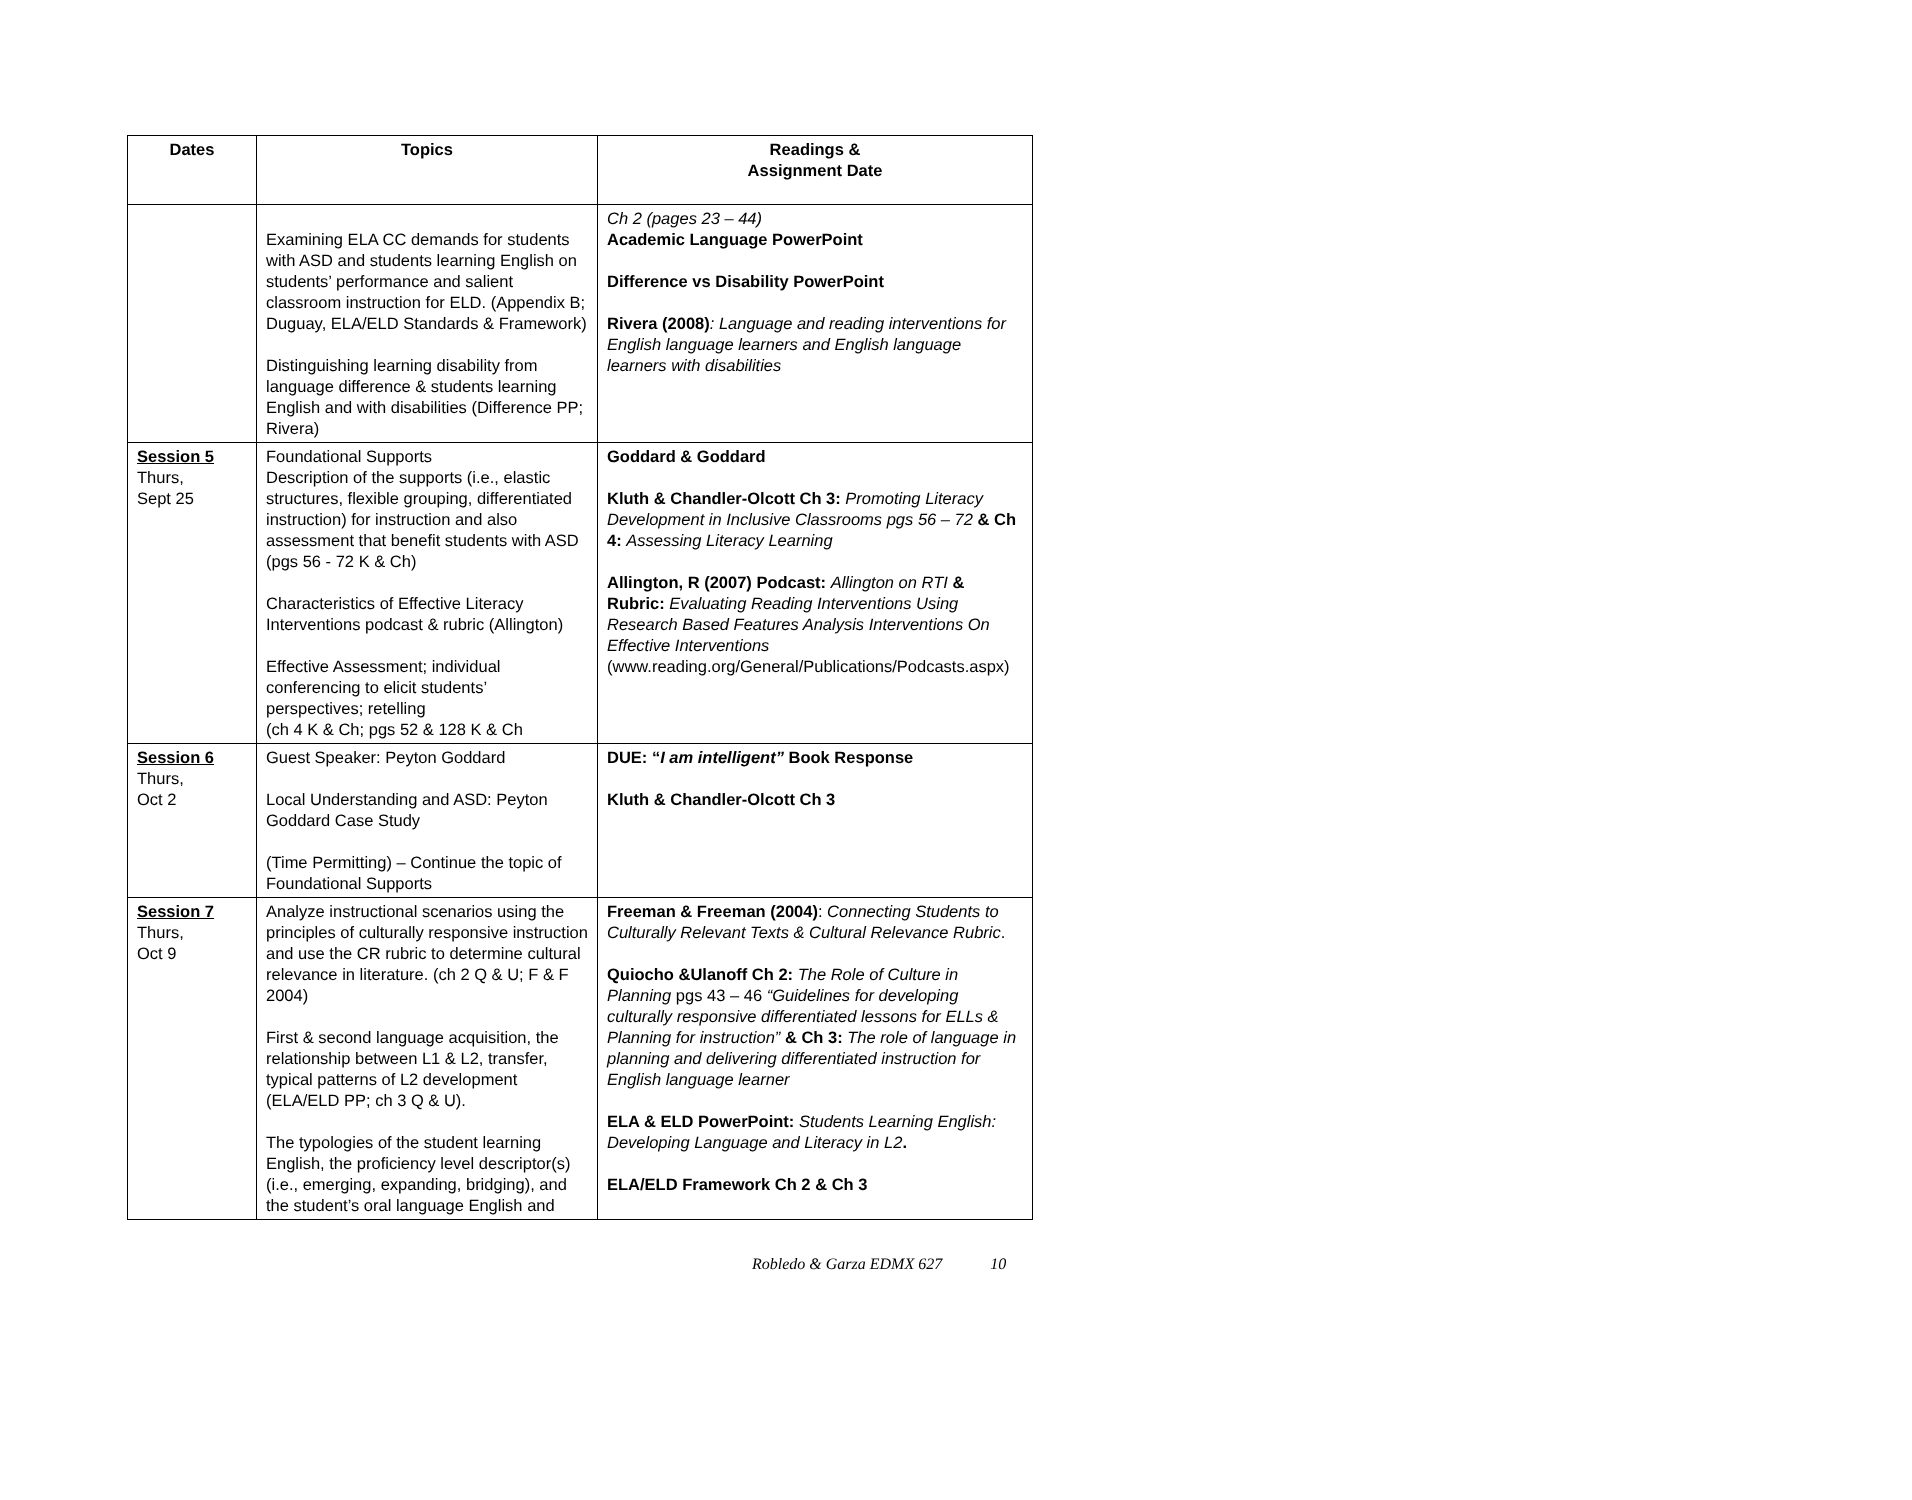| Dates | Topics | Readings & Assignment Date |
| --- | --- | --- |
| | Examining ELA CC demands for students with ASD and students learning English on students’ performance and salient classroom instruction for ELD. (Appendix B; Duguay, ELA/ELD Standards & Framework) Distinguishing learning disability from language difference & students learning English and with disabilities (Difference PP; Rivera) | Ch 2 (pages 23 – 44) Academic Language PowerPoint Difference vs Disability PowerPoint Rivera (2008) : Language and reading interventions for English language learners and English language learners with disabilities |
| Session 5 Thurs, Sept 25 | Foundational Supports Description of the supports (i.e., elastic structures, flexible grouping, differentiated instruction) for instruction and also assessment that benefit students with ASD (pgs 56 - 72 K & Ch) Characteristics of Effective Literacy Interventions podcast & rubric (Allington) Effective Assessment; individual conferencing to elicit students’ perspectives; retelling (ch 4 K & Ch; pgs 52 & 128 K & Ch | Goddard & Goddard Kluth & Chandler-Olcott Ch 3: Promoting Literacy Development in Inclusive Classrooms pgs 56 – 72 & Ch 4: Assessing Literacy Learning Allington, R (2007) Podcast: Allington on RTI & Rubric: Evaluating Reading Interventions Using Research Based Features Analysis Interventions On Effective Interventions (www.reading.org/General/Publications/Podcasts.aspx) |
| Session 6 Thurs, Oct 2 | Guest Speaker: Peyton Goddard Local Understanding and ASD: Peyton Goddard Case Study (Time Permitting) – Continue the topic of Foundational Supports | DUE: “ I am intelligent” Book Response Kluth & Chandler-Olcott Ch 3 |
| Session 7 Thurs, Oct 9 | Analyze instructional scenarios using the principles of culturally responsive instruction and use the CR rubric to determine cultural relevance in literature. (ch 2 Q & U; F & F 2004) First & second language acquisition, the relationship between L1 & L2, transfer, typical patterns of L2 development (ELA/ELD PP; ch 3 Q & U). The typologies of the student learning English, the proficiency level descriptor(s) (i.e., emerging, expanding, bridging), and the student’s oral language English and | Freeman & Freeman (2004) : Connecting Students to Culturally Relevant Texts & Cultural Relevance Rubric . Quiocho &Ulanoff Ch 2: The Role of Culture in Planning pgs 43 – 46 “Guidelines for developing culturally responsive differentiated lessons for ELLs & Planning for instruction” & Ch 3: The role of language in planning and delivering differentiated instruction for English language learner ELA & ELD PowerPoint: Students Learning English: Developing Language and Literacy in L2 . ELA/ELD Framework Ch 2 & Ch 3 |
Robledo & Garza EDMX 627 10